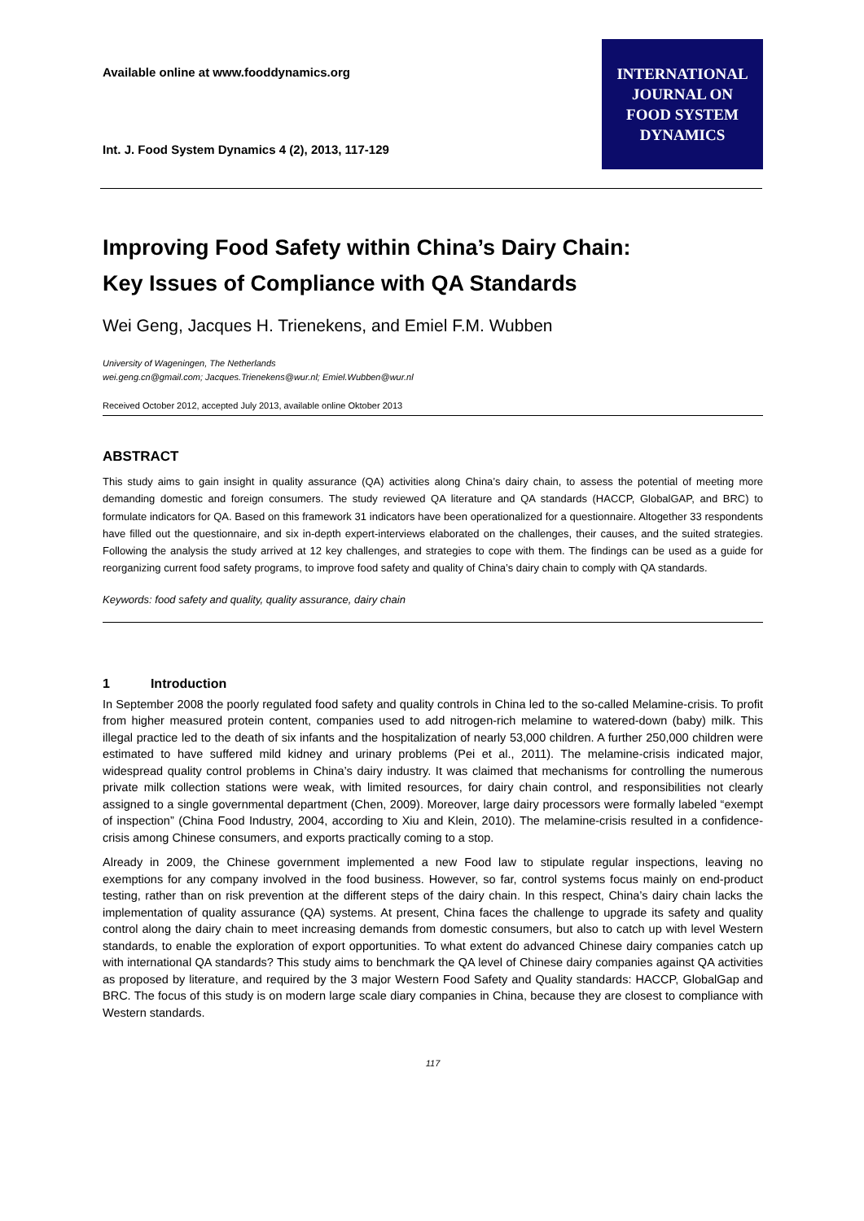Available online at www.fooddynamics.org
Int. J. Food System Dynamics 4 (2), 2013, 117-129
INTERNATIONAL
JOURNAL ON
FOOD SYSTEM
DYNAMICS
Improving Food Safety within China’s Dairy Chain:
Key Issues of Compliance with QA Standards
Wei Geng, Jacques H. Trienekens, and Emiel F.M. Wubben
University of Wageningen, The Netherlands
wei.geng.cn@gmail.com; Jacques.Trienekens@wur.nl; Emiel.Wubben@wur.nl
Received October 2012, accepted July 2013, available online Oktober 2013
ABSTRACT
This study aims to gain insight in quality assurance (QA) activities along China’s dairy chain, to assess the potential of meeting more demanding domestic and foreign consumers. The study reviewed QA literature and QA standards (HACCP, GlobalGAP, and BRC) to formulate indicators for QA. Based on this framework 31 indicators have been operationalized for a questionnaire. Altogether 33 respondents have filled out the questionnaire, and six in-depth expert-interviews elaborated on the challenges, their causes, and the suited strategies. Following the analysis the study arrived at 12 key challenges, and strategies to cope with them. The findings can be used as a guide for reorganizing current food safety programs, to improve food safety and quality of China’s dairy chain to comply with QA standards.
Keywords: food safety and quality, quality assurance, dairy chain
1 Introduction
In September 2008 the poorly regulated food safety and quality controls in China led to the so-called Melamine-crisis. To profit from higher measured protein content, companies used to add nitrogen-rich melamine to watered-down (baby) milk. This illegal practice led to the death of six infants and the hospitalization of nearly 53,000 children. A further 250,000 children were estimated to have suffered mild kidney and urinary problems (Pei et al., 2011). The melamine-crisis indicated major, widespread quality control problems in China’s dairy industry. It was claimed that mechanisms for controlling the numerous private milk collection stations were weak, with limited resources, for dairy chain control, and responsibilities not clearly assigned to a single governmental department (Chen, 2009). Moreover, large dairy processors were formally labeled “exempt of inspection” (China Food Industry, 2004, according to Xiu and Klein, 2010). The melamine-crisis resulted in a confidence-crisis among Chinese consumers, and exports practically coming to a stop.
Already in 2009, the Chinese government implemented a new Food law to stipulate regular inspections, leaving no exemptions for any company involved in the food business. However, so far, control systems focus mainly on end-product testing, rather than on risk prevention at the different steps of the dairy chain. In this respect, China’s dairy chain lacks the implementation of quality assurance (QA) systems. At present, China faces the challenge to upgrade its safety and quality control along the dairy chain to meet increasing demands from domestic consumers, but also to catch up with level Western standards, to enable the exploration of export opportunities. To what extent do advanced Chinese dairy companies catch up with international QA standards? This study aims to benchmark the QA level of Chinese dairy companies against QA activities as proposed by literature, and required by the 3 major Western Food Safety and Quality standards: HACCP, GlobalGap and BRC. The focus of this study is on modern large scale diary companies in China, because they are closest to compliance with Western standards.
117